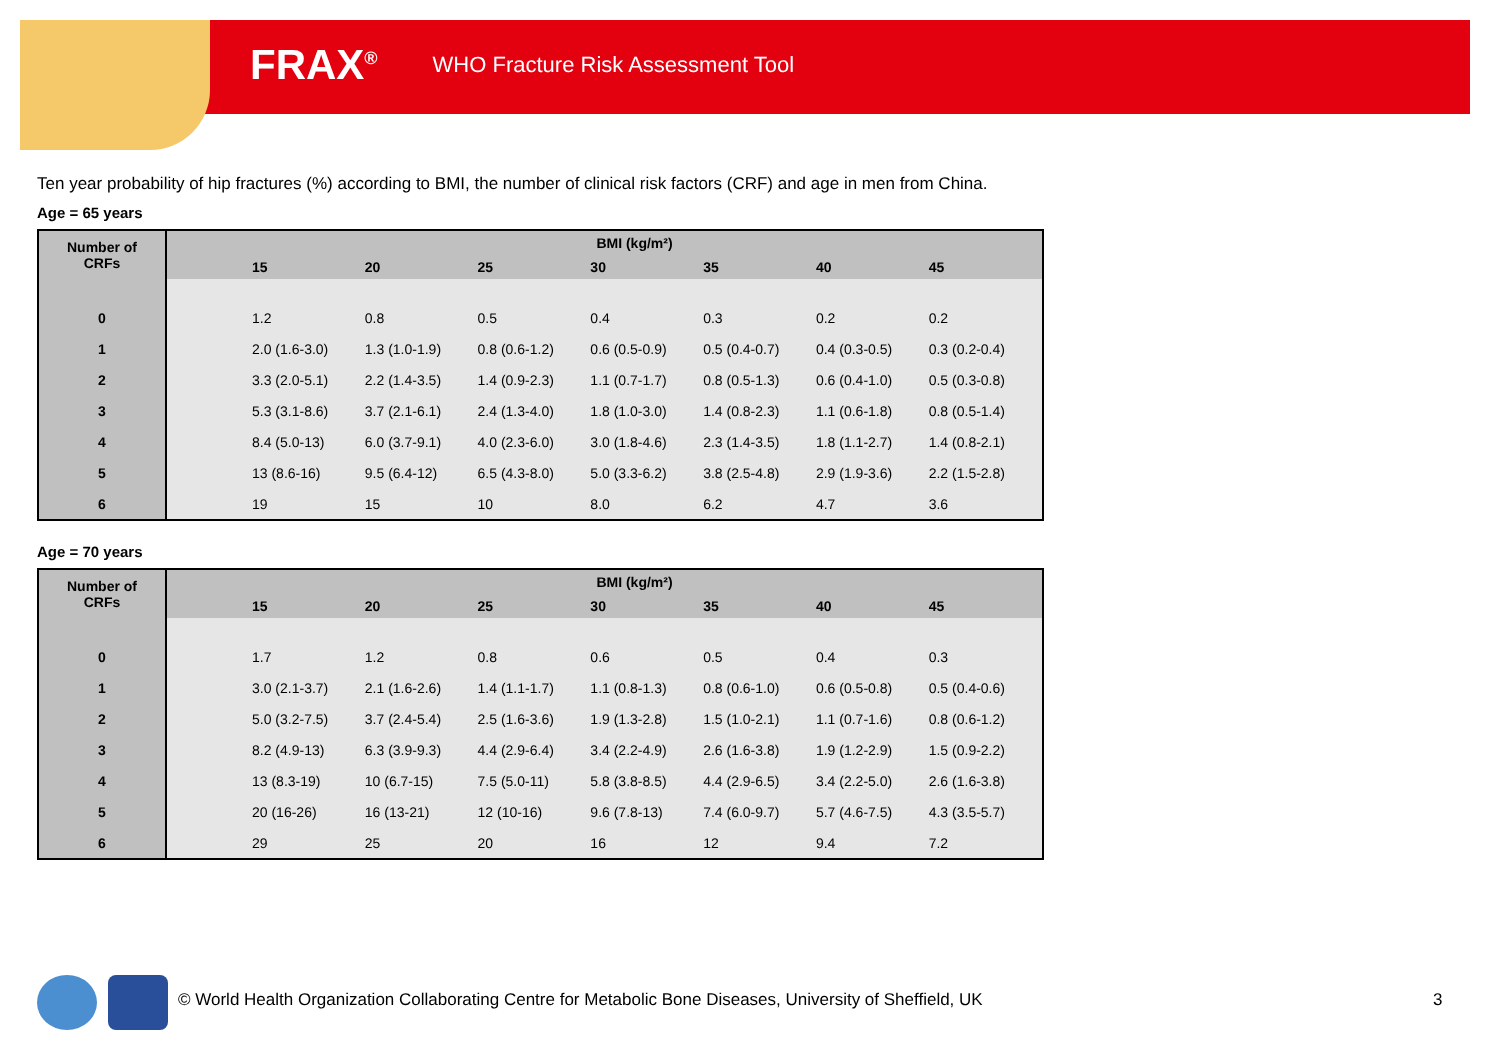FRAX<sup>®</sup> WHO Fracture Risk Assessment Tool
Ten year probability of hip fractures (%) according to BMI, the number of clinical risk factors (CRF) and age in men from China.
Age = 65 years
| Number of CRFs | BMI (kg/m²) | | | | | | | |
| --- | --- | --- | --- | --- | --- | --- | --- | --- |
| | | 15 | 20 | 25 | 30 | 35 | 40 | 45 |
| 0 | | 1.2 | 0.8 | 0.5 | 0.4 | 0.3 | 0.2 | 0.2 |
| 1 | | 2.0 (1.6-3.0) | 1.3 (1.0-1.9) | 0.8 (0.6-1.2) | 0.6 (0.5-0.9) | 0.5 (0.4-0.7) | 0.4 (0.3-0.5) | 0.3 (0.2-0.4) |
| 2 | | 3.3 (2.0-5.1) | 2.2 (1.4-3.5) | 1.4 (0.9-2.3) | 1.1 (0.7-1.7) | 0.8 (0.5-1.3) | 0.6 (0.4-1.0) | 0.5 (0.3-0.8) |
| 3 | | 5.3 (3.1-8.6) | 3.7 (2.1-6.1) | 2.4 (1.3-4.0) | 1.8 (1.0-3.0) | 1.4 (0.8-2.3) | 1.1 (0.6-1.8) | 0.8 (0.5-1.4) |
| 4 | | 8.4 (5.0-13) | 6.0 (3.7-9.1) | 4.0 (2.3-6.0) | 3.0 (1.8-4.6) | 2.3 (1.4-3.5) | 1.8 (1.1-2.7) | 1.4 (0.8-2.1) |
| 5 | | 13 (8.6-16) | 9.5 (6.4-12) | 6.5 (4.3-8.0) | 5.0 (3.3-6.2) | 3.8 (2.5-4.8) | 2.9 (1.9-3.6) | 2.2 (1.5-2.8) |
| 6 | | 19 | 15 | 10 | 8.0 | 6.2 | 4.7 | 3.6 |
Age = 70 years
| Number of CRFs | BMI (kg/m²) | | | | | | | |
| --- | --- | --- | --- | --- | --- | --- | --- | --- |
| | | 15 | 20 | 25 | 30 | 35 | 40 | 45 |
| 0 | | 1.7 | 1.2 | 0.8 | 0.6 | 0.5 | 0.4 | 0.3 |
| 1 | | 3.0 (2.1-3.7) | 2.1 (1.6-2.6) | 1.4 (1.1-1.7) | 1.1 (0.8-1.3) | 0.8 (0.6-1.0) | 0.6 (0.5-0.8) | 0.5 (0.4-0.6) |
| 2 | | 5.0 (3.2-7.5) | 3.7 (2.4-5.4) | 2.5 (1.6-3.6) | 1.9 (1.3-2.8) | 1.5 (1.0-2.1) | 1.1 (0.7-1.6) | 0.8 (0.6-1.2) |
| 3 | | 8.2 (4.9-13) | 6.3 (3.9-9.3) | 4.4 (2.9-6.4) | 3.4 (2.2-4.9) | 2.6 (1.6-3.8) | 1.9 (1.2-2.9) | 1.5 (0.9-2.2) |
| 4 | | 13 (8.3-19) | 10 (6.7-15) | 7.5 (5.0-11) | 5.8 (3.8-8.5) | 4.4 (2.9-6.5) | 3.4 (2.2-5.0) | 2.6 (1.6-3.8) |
| 5 | | 20 (16-26) | 16 (13-21) | 12 (10-16) | 9.6 (7.8-13) | 7.4 (6.0-9.7) | 5.7 (4.6-7.5) | 4.3 (3.5-5.7) |
| 6 | | 29 | 25 | 20 | 16 | 12 | 9.4 | 7.2 |
© World Health Organization Collaborating Centre for Metabolic Bone Diseases, University of Sheffield, UK
3